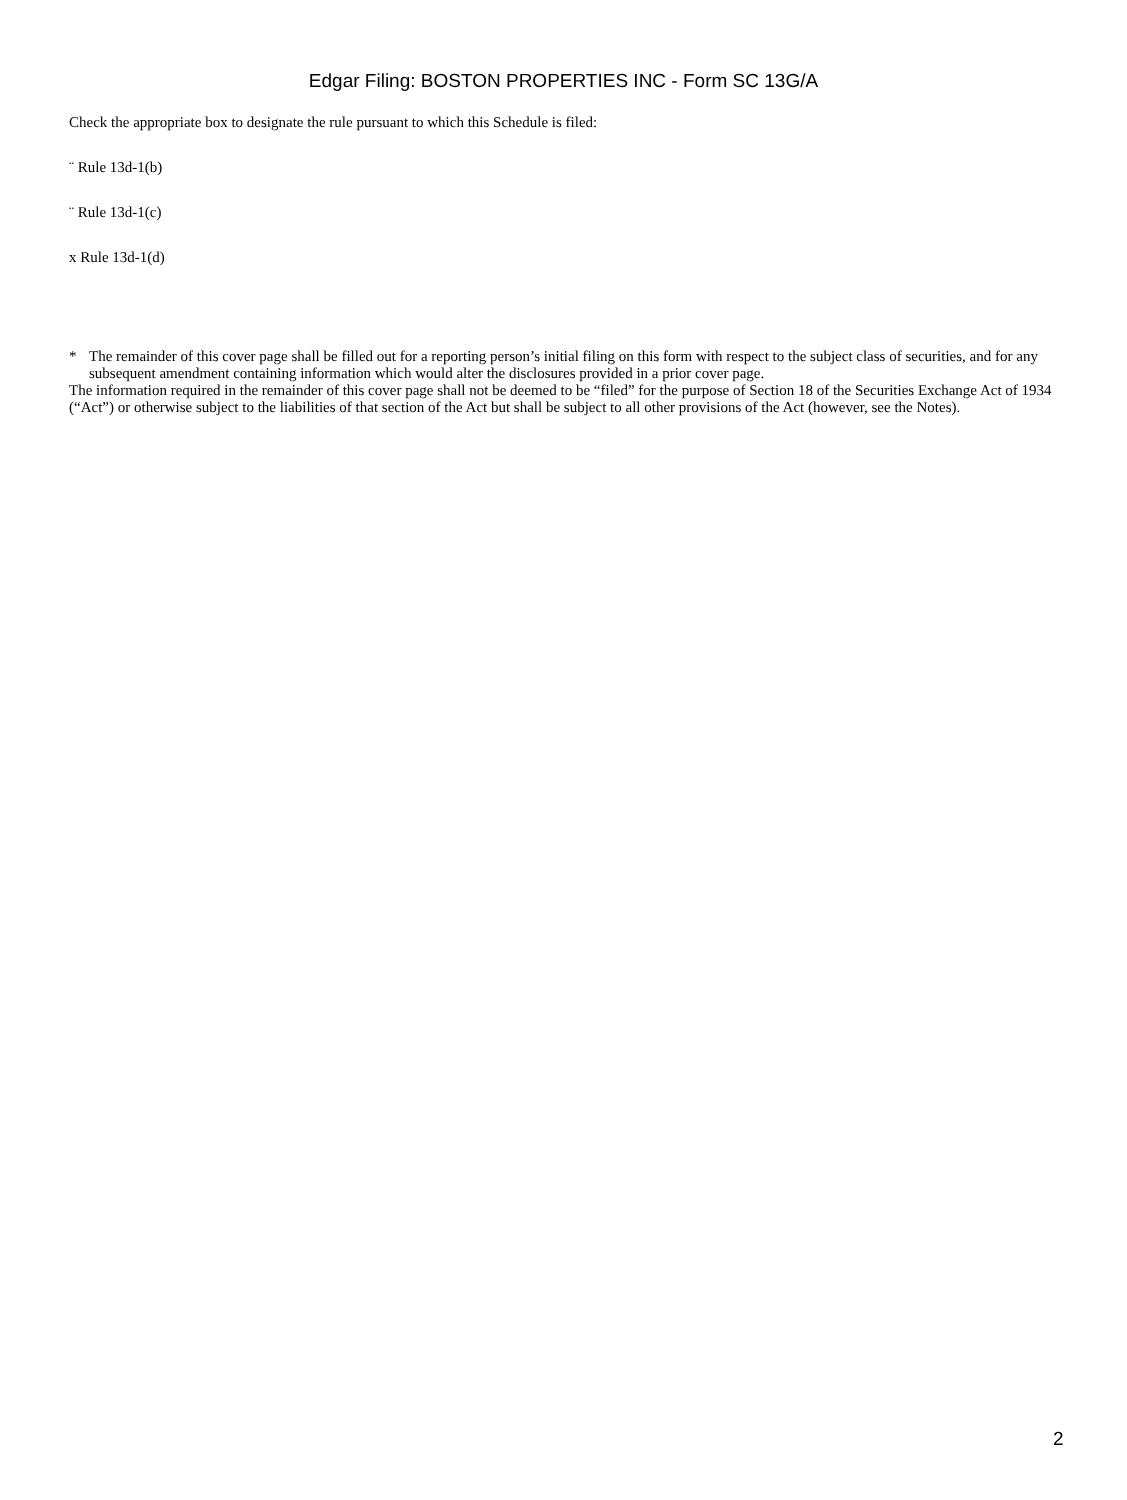Edgar Filing: BOSTON PROPERTIES INC - Form SC 13G/A
Check the appropriate box to designate the rule pursuant to which this Schedule is filed:
¨ Rule 13d-1(b)
¨ Rule 13d-1(c)
x Rule 13d-1(d)
* The remainder of this cover page shall be filled out for a reporting person’s initial filing on this form with respect to the subject class of securities, and for any subsequent amendment containing information which would alter the disclosures provided in a prior cover page.
The information required in the remainder of this cover page shall not be deemed to be “filed” for the purpose of Section 18 of the Securities Exchange Act of 1934 (“Act”) or otherwise subject to the liabilities of that section of the Act but shall be subject to all other provisions of the Act (however, see the Notes).
2